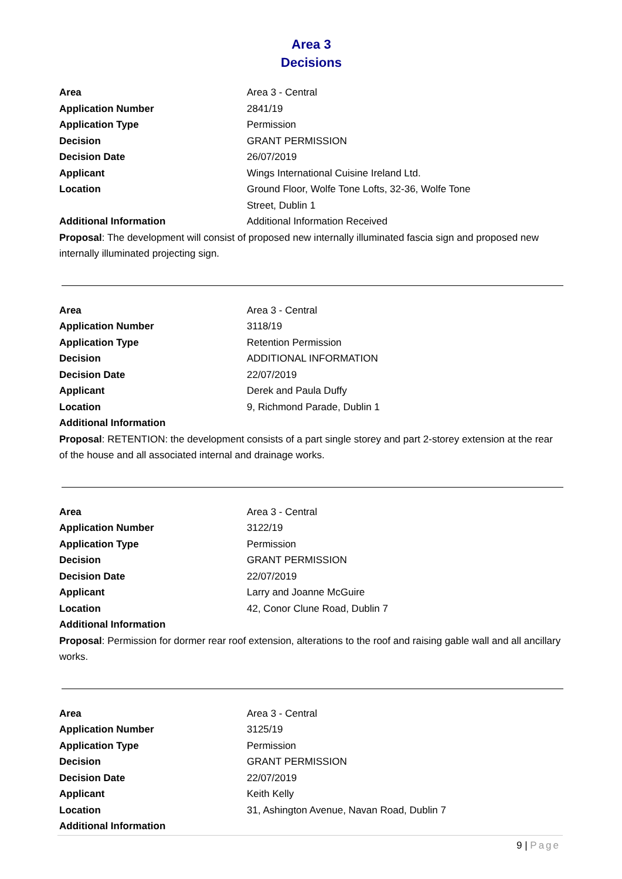Area 3
Decisions
| Area | Area 3 - Central |
| Application Number | 2841/19 |
| Application Type | Permission |
| Decision | GRANT PERMISSION |
| Decision Date | 26/07/2019 |
| Applicant | Wings International Cuisine Ireland Ltd. |
| Location | Ground Floor, Wolfe Tone Lofts, 32-36, Wolfe Tone Street, Dublin 1 |
| Additional Information | Additional Information Received |
Proposal: The development will consist of proposed new internally illuminated fascia sign and proposed new internally illuminated projecting sign.
| Area | Area 3 - Central |
| Application Number | 3118/19 |
| Application Type | Retention Permission |
| Decision | ADDITIONAL INFORMATION |
| Decision Date | 22/07/2019 |
| Applicant | Derek and Paula Duffy |
| Location | 9, Richmond Parade, Dublin 1 |
| Additional Information | |
Proposal: RETENTION: the development consists of a part single storey and part 2-storey extension at the rear of the house and all associated internal and drainage works.
| Area | Area 3 - Central |
| Application Number | 3122/19 |
| Application Type | Permission |
| Decision | GRANT PERMISSION |
| Decision Date | 22/07/2019 |
| Applicant | Larry and Joanne McGuire |
| Location | 42, Conor Clune Road, Dublin 7 |
| Additional Information | |
Proposal: Permission for dormer rear roof extension, alterations to the roof and raising gable wall and all ancillary works.
| Area | Area 3 - Central |
| Application Number | 3125/19 |
| Application Type | Permission |
| Decision | GRANT PERMISSION |
| Decision Date | 22/07/2019 |
| Applicant | Keith Kelly |
| Location | 31, Ashington Avenue, Navan Road, Dublin 7 |
| Additional Information | |
9 | Page